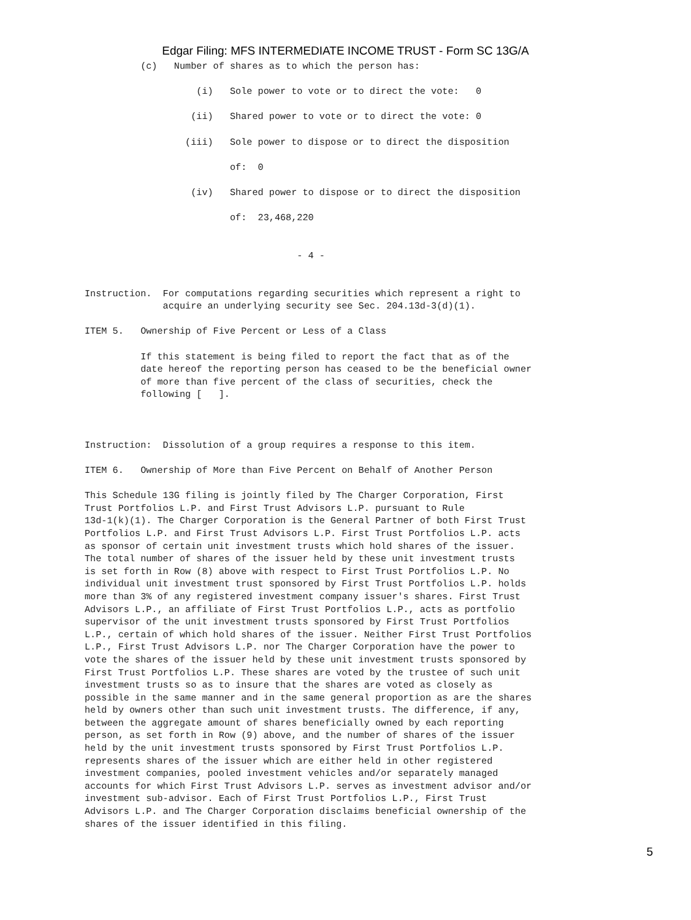Edgar Filing: MFS INTERMEDIATE INCOME TRUST - Form SC 13G/A
          (c)   Number of shares as to which the person has:

                    (i)   Sole power to vote or to direct the vote:   0

                   (ii)   Shared power to vote or to direct the vote: 0

                  (iii)   Sole power to dispose or to direct the disposition

                          of:  0

                   (iv)   Shared power to dispose or to direct the disposition

                          of:  23,468,220


                                      - 4 -


Instruction.  For computations regarding securities which represent a right to
              acquire an underlying security see Sec. 204.13d-3(d)(1).

ITEM 5.   Ownership of Five Percent or Less of a Class

          If this statement is being filed to report the fact that as of the
          date hereof the reporting person has ceased to be the beneficial owner
          of more than five percent of the class of securities, check the
          following [   ].



Instruction:  Dissolution of a group requires a response to this item.

ITEM 6.   Ownership of More than Five Percent on Behalf of Another Person

This Schedule 13G filing is jointly filed by The Charger Corporation, First
Trust Portfolios L.P. and First Trust Advisors L.P. pursuant to Rule
13d-1(k)(1). The Charger Corporation is the General Partner of both First Trust
Portfolios L.P. and First Trust Advisors L.P. First Trust Portfolios L.P. acts
as sponsor of certain unit investment trusts which hold shares of the issuer.
The total number of shares of the issuer held by these unit investment trusts
is set forth in Row (8) above with respect to First Trust Portfolios L.P. No
individual unit investment trust sponsored by First Trust Portfolios L.P. holds
more than 3% of any registered investment company issuer's shares. First Trust
Advisors L.P., an affiliate of First Trust Portfolios L.P., acts as portfolio
supervisor of the unit investment trusts sponsored by First Trust Portfolios
L.P., certain of which hold shares of the issuer. Neither First Trust Portfolios
L.P., First Trust Advisors L.P. nor The Charger Corporation have the power to
vote the shares of the issuer held by these unit investment trusts sponsored by
First Trust Portfolios L.P. These shares are voted by the trustee of such unit
investment trusts so as to insure that the shares are voted as closely as
possible in the same manner and in the same general proportion as are the shares
held by owners other than such unit investment trusts. The difference, if any,
between the aggregate amount of shares beneficially owned by each reporting
person, as set forth in Row (9) above, and the number of shares of the issuer
held by the unit investment trusts sponsored by First Trust Portfolios L.P.
represents shares of the issuer which are either held in other registered
investment companies, pooled investment vehicles and/or separately managed
accounts for which First Trust Advisors L.P. serves as investment advisor and/or
investment sub-advisor. Each of First Trust Portfolios L.P., First Trust
Advisors L.P. and The Charger Corporation disclaims beneficial ownership of the
shares of the issuer identified in this filing.
5